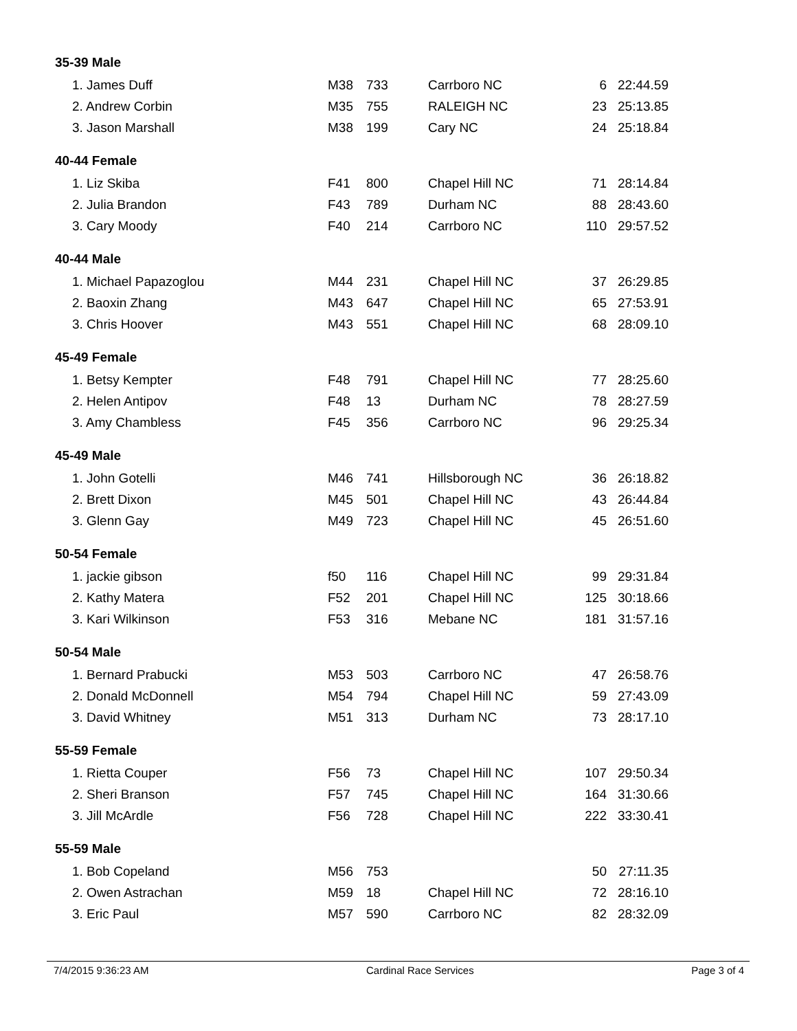| 35-39 Male | | | | | |
| 1. James Duff | M38 | 733 | Carrboro NC | 6 | 22:44.59 |
| 2. Andrew Corbin | M35 | 755 | RALEIGH NC | 23 | 25:13.85 |
| 3. Jason Marshall | M38 | 199 | Cary NC | 24 | 25:18.84 |
| 40-44 Female | | | | | |
| 1. Liz Skiba | F41 | 800 | Chapel Hill NC | 71 | 28:14.84 |
| 2. Julia Brandon | F43 | 789 | Durham NC | 88 | 28:43.60 |
| 3. Cary Moody | F40 | 214 | Carrboro NC | 110 | 29:57.52 |
| 40-44 Male | | | | | |
| 1. Michael Papazoglou | M44 | 231 | Chapel Hill NC | 37 | 26:29.85 |
| 2. Baoxin Zhang | M43 | 647 | Chapel Hill NC | 65 | 27:53.91 |
| 3. Chris Hoover | M43 | 551 | Chapel Hill NC | 68 | 28:09.10 |
| 45-49 Female | | | | | |
| 1. Betsy Kempter | F48 | 791 | Chapel Hill NC | 77 | 28:25.60 |
| 2. Helen Antipov | F48 | 13 | Durham NC | 78 | 28:27.59 |
| 3. Amy Chambless | F45 | 356 | Carrboro NC | 96 | 29:25.34 |
| 45-49 Male | | | | | |
| 1. John Gotelli | M46 | 741 | Hillsborough NC | 36 | 26:18.82 |
| 2. Brett Dixon | M45 | 501 | Chapel Hill NC | 43 | 26:44.84 |
| 3. Glenn Gay | M49 | 723 | Chapel Hill NC | 45 | 26:51.60 |
| 50-54 Female | | | | | |
| 1. jackie gibson | f50 | 116 | Chapel Hill NC | 99 | 29:31.84 |
| 2. Kathy Matera | F52 | 201 | Chapel Hill NC | 125 | 30:18.66 |
| 3. Kari Wilkinson | F53 | 316 | Mebane NC | 181 | 31:57.16 |
| 50-54 Male | | | | | |
| 1. Bernard Prabucki | M53 | 503 | Carrboro NC | 47 | 26:58.76 |
| 2. Donald McDonnell | M54 | 794 | Chapel Hill NC | 59 | 27:43.09 |
| 3. David Whitney | M51 | 313 | Durham NC | 73 | 28:17.10 |
| 55-59 Female | | | | | |
| 1. Rietta Couper | F56 | 73 | Chapel Hill NC | 107 | 29:50.34 |
| 2. Sheri Branson | F57 | 745 | Chapel Hill NC | 164 | 31:30.66 |
| 3. Jill McArdle | F56 | 728 | Chapel Hill NC | 222 | 33:30.41 |
| 55-59 Male | | | | | |
| 1. Bob Copeland | M56 | 753 | | 50 | 27:11.35 |
| 2. Owen Astrachan | M59 | 18 | Chapel Hill NC | 72 | 28:16.10 |
| 3. Eric Paul | M57 | 590 | Carrboro NC | 82 | 28:32.09 |
7/4/2015 9:36:23 AM Cardinal Race Services Page 3 of 4